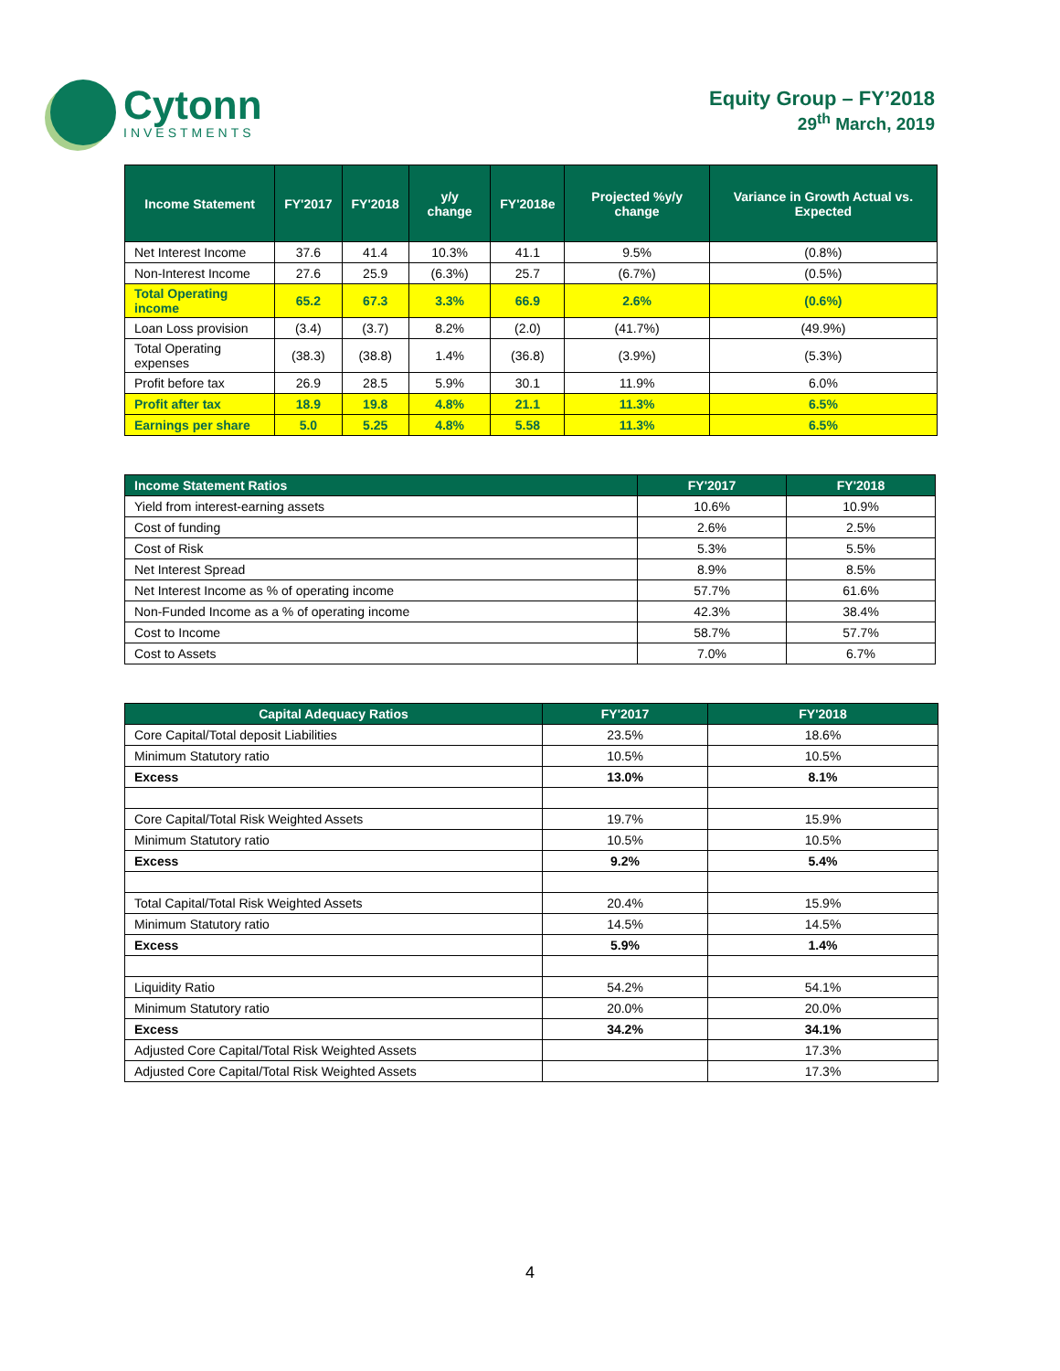Cytonn
INVESTMENTS
Equity Group – FY’2018
29<sup>th</sup> March, 2019
| Income Statement | FY'2017 | FY'2018 | y/y change | FY'2018e | Projected %y/y change | Variance in Growth Actual vs. Expected |
| --- | --- | --- | --- | --- | --- | --- |
| Net Interest Income | 37.6 | 41.4 | 10.3% | 41.1 | 9.5% | (0.8%) |
| Non-Interest Income | 27.6 | 25.9 | (6.3%) | 25.7 | (6.7%) | (0.5%) |
| Total Operating income | 65.2 | 67.3 | 3.3% | 66.9 | 2.6% | (0.6%) |
| Loan Loss provision | (3.4) | (3.7) | 8.2% | (2.0) | (41.7%) | (49.9%) |
| Total Operating expenses | (38.3) | (38.8) | 1.4% | (36.8) | (3.9%) | (5.3%) |
| Profit before tax | 26.9 | 28.5 | 5.9% | 30.1 | 11.9% | 6.0% |
| Profit after tax | 18.9 | 19.8 | 4.8% | 21.1 | 11.3% | 6.5% |
| Earnings per share | 5.0 | 5.25 | 4.8% | 5.58 | 11.3% | 6.5% |
| Income Statement Ratios | FY'2017 | FY'2018 |
| --- | --- | --- |
| Yield from interest-earning assets | 10.6% | 10.9% |
| Cost of funding | 2.6% | 2.5% |
| Cost of Risk | 5.3% | 5.5% |
| Net Interest Spread | 8.9% | 8.5% |
| Net Interest Income as % of operating income | 57.7% | 61.6% |
| Non-Funded Income as a % of operating income | 42.3% | 38.4% |
| Cost to Income | 58.7% | 57.7% |
| Cost to Assets | 7.0% | 6.7% |
| Capital Adequacy Ratios | FY'2017 | FY'2018 |
| --- | --- | --- |
| Core Capital/Total deposit Liabilities | 23.5% | 18.6% |
| Minimum Statutory ratio | 10.5% | 10.5% |
| Excess | 13.0% | 8.1% |
| Core Capital/Total Risk Weighted Assets | 19.7% | 15.9% |
| Minimum Statutory ratio | 10.5% | 10.5% |
| Excess | 9.2% | 5.4% |
| Total Capital/Total Risk Weighted Assets | 20.4% | 15.9% |
| Minimum Statutory ratio | 14.5% | 14.5% |
| Excess | 5.9% | 1.4% |
| Liquidity Ratio | 54.2% | 54.1% |
| Minimum Statutory ratio | 20.0% | 20.0% |
| Excess | 34.2% | 34.1% |
| Adjusted Core Capital/Total Risk Weighted Assets | | 17.3% |
| Adjusted Core Capital/Total Risk Weighted Assets | | 17.3% |
4